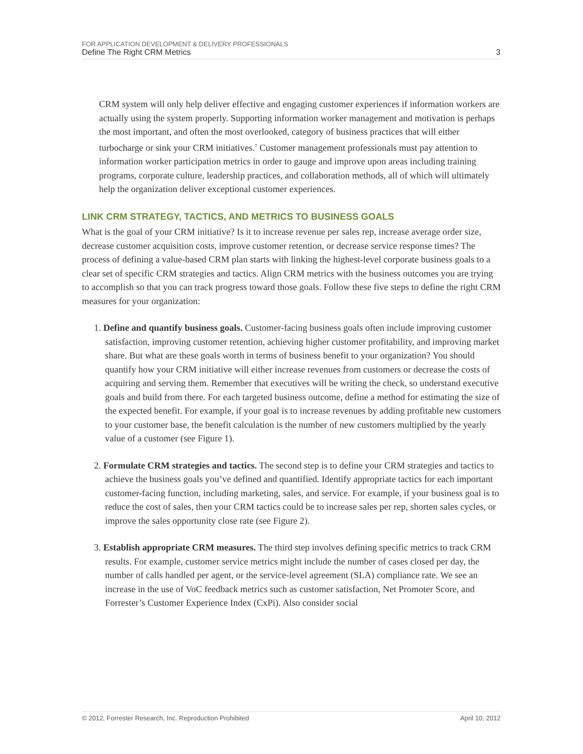FOR APPLICATION DEVELOPMENT & DELIVERY PROFESSIONALS
Define The Right CRM Metrics 3
CRM system will only help deliver effective and engaging customer experiences if information workers are actually using the system properly. Supporting information worker management and motivation is perhaps the most important, and often the most overlooked, category of business practices that will either turbocharge or sink your CRM initiatives.<sup>7</sup> Customer management professionals must pay attention to information worker participation metrics in order to gauge and improve upon areas including training programs, corporate culture, leadership practices, and collaboration methods, all of which will ultimately help the organization deliver exceptional customer experiences.
LINK CRM STRATEGY, TACTICS, AND METRICS TO BUSINESS GOALS
What is the goal of your CRM initiative? Is it to increase revenue per sales rep, increase average order size, decrease customer acquisition costs, improve customer retention, or decrease service response times? The process of defining a value-based CRM plan starts with linking the highest-level corporate business goals to a clear set of specific CRM strategies and tactics. Align CRM metrics with the business outcomes you are trying to accomplish so that you can track progress toward those goals. Follow these five steps to define the right CRM measures for your organization:
1. Define and quantify business goals. Customer-facing business goals often include improving customer satisfaction, improving customer retention, achieving higher customer profitability, and improving market share. But what are these goals worth in terms of business benefit to your organization? You should quantify how your CRM initiative will either increase revenues from customers or decrease the costs of acquiring and serving them. Remember that executives will be writing the check, so understand executive goals and build from there. For each targeted business outcome, define a method for estimating the size of the expected benefit. For example, if your goal is to increase revenues by adding profitable new customers to your customer base, the benefit calculation is the number of new customers multiplied by the yearly value of a customer (see Figure 1).
2. Formulate CRM strategies and tactics. The second step is to define your CRM strategies and tactics to achieve the business goals you’ve defined and quantified. Identify appropriate tactics for each important customer-facing function, including marketing, sales, and service. For example, if your business goal is to reduce the cost of sales, then your CRM tactics could be to increase sales per rep, shorten sales cycles, or improve the sales opportunity close rate (see Figure 2).
3. Establish appropriate CRM measures. The third step involves defining specific metrics to track CRM results. For example, customer service metrics might include the number of cases closed per day, the number of calls handled per agent, or the service-level agreement (SLA) compliance rate. We see an increase in the use of VoC feedback metrics such as customer satisfaction, Net Promoter Score, and Forrester’s Customer Experience Index (CxPi). Also consider social
© 2012, Forrester Research, Inc. Reproduction Prohibited April 10, 2012